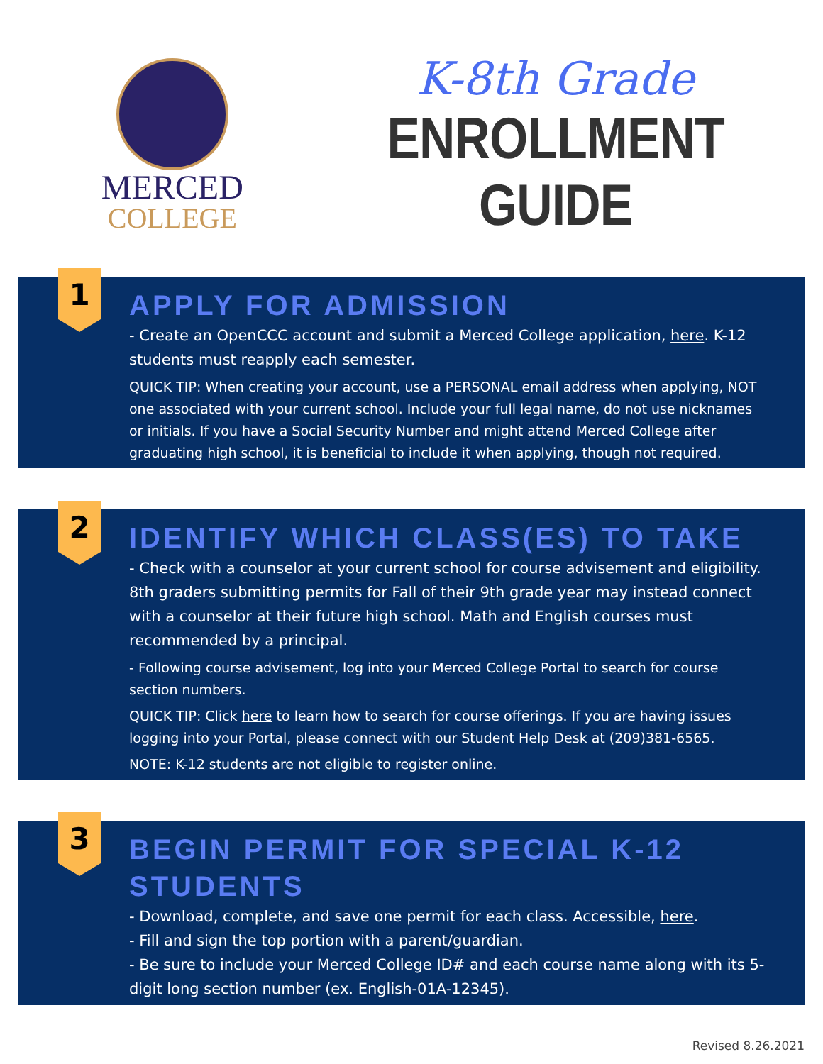MERCED
COLLEGE
K-8th Grade
ENROLLMENT GUIDE
1
APPLY FOR ADMISSION
- Create an OpenCCC account and submit a Merced College application, here. K-12 students must reapply each semester.
QUICK TIP: When creating your account, use a PERSONAL email address when applying, NOT one associated with your current school. Include your full legal name, do not use nicknames or initials. If you have a Social Security Number and might attend Merced College after graduating high school, it is beneficial to include it when applying, though not required.
2
IDENTIFY WHICH CLASS(ES) TO TAKE
- Check with a counselor at your current school for course advisement and eligibility. 8th graders submitting permits for Fall of their 9th grade year may instead connect with a counselor at their future high school. Math and English courses must recommended by a principal.
- Following course advisement, log into your Merced College Portal to search for course section numbers.
QUICK TIP: Click here to learn how to search for course offerings. If you are having issues logging into your Portal, please connect with our Student Help Desk at (209)381-6565.
NOTE: K-12 students are not eligible to register online.
3
BEGIN PERMIT FOR SPECIAL K-12 STUDENTS
- Download, complete, and save one permit for each class. Accessible, here.
- Fill and sign the top portion with a parent/guardian.
- Be sure to include your Merced College ID# and each course name along with its 5-digit long section number (ex. English-01A-12345).
Revised 8.26.2021